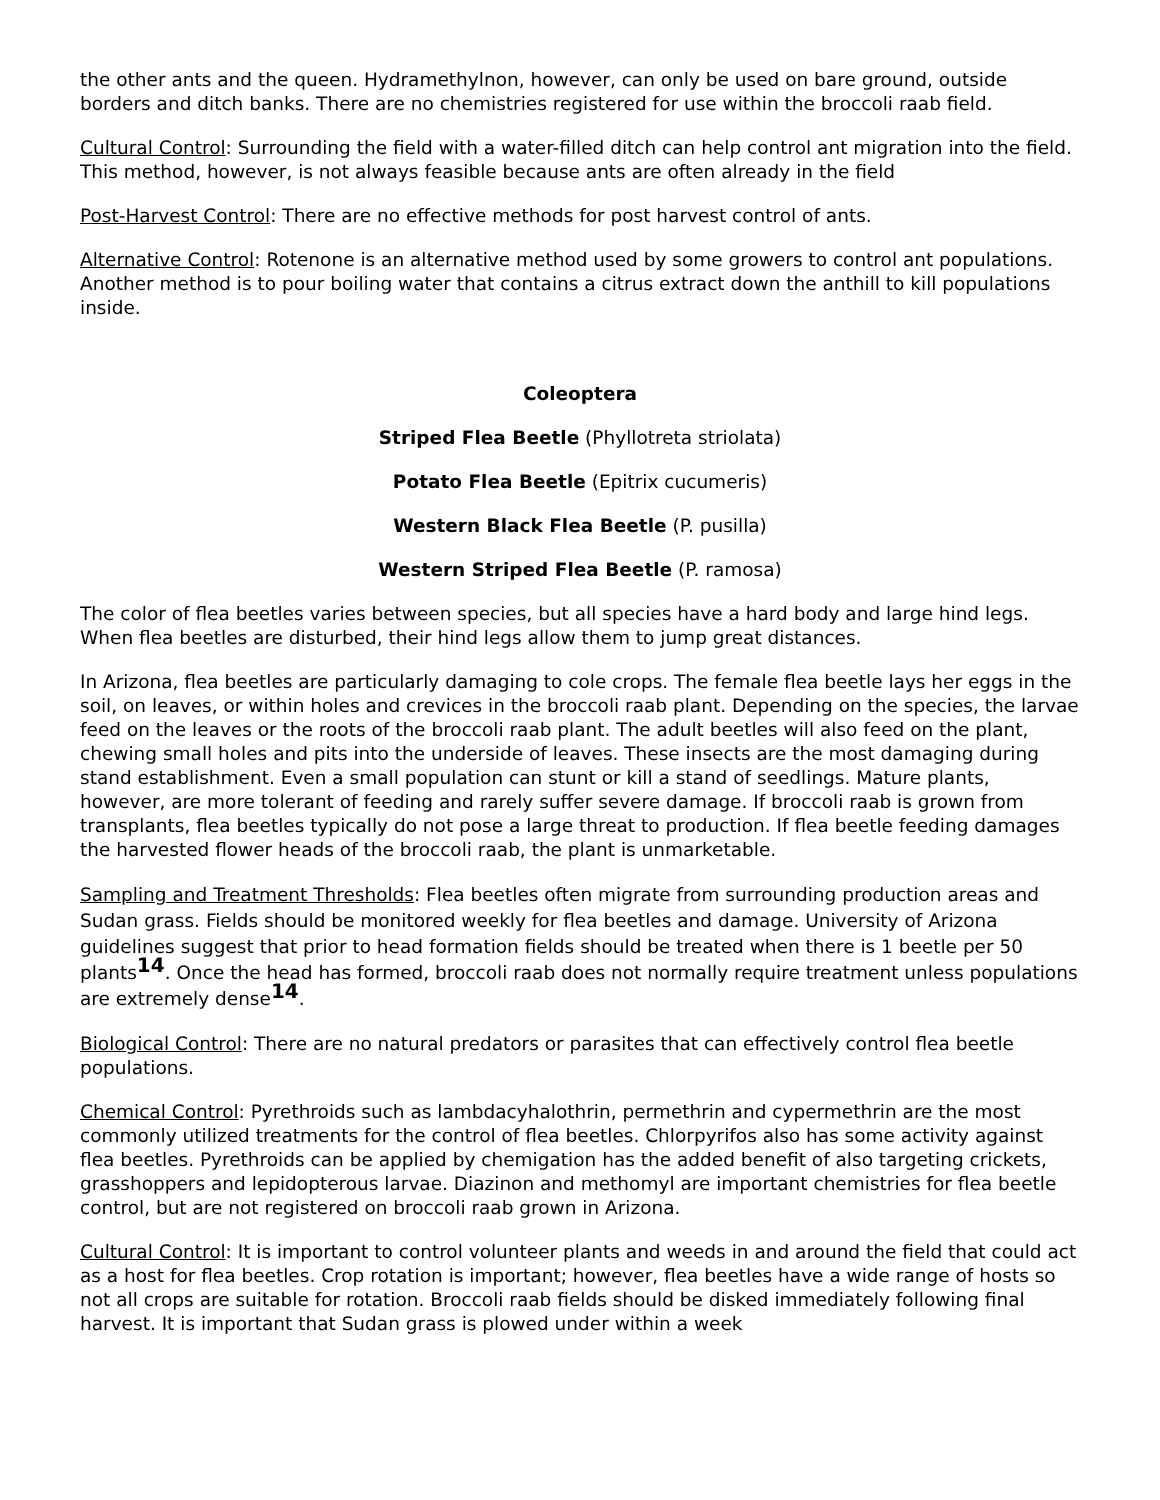the other ants and the queen. Hydramethylnon, however, can only be used on bare ground, outside borders and ditch banks. There are no chemistries registered for use within the broccoli raab field.
Cultural Control: Surrounding the field with a water-filled ditch can help control ant migration into the field. This method, however, is not always feasible because ants are often already in the field
Post-Harvest Control: There are no effective methods for post harvest control of ants.
Alternative Control: Rotenone is an alternative method used by some growers to control ant populations. Another method is to pour boiling water that contains a citrus extract down the anthill to kill populations inside.
Coleoptera
Striped Flea Beetle (Phyllotreta striolata)
Potato Flea Beetle (Epitrix cucumeris)
Western Black Flea Beetle (P. pusilla)
Western Striped Flea Beetle (P. ramosa)
The color of flea beetles varies between species, but all species have a hard body and large hind legs. When flea beetles are disturbed, their hind legs allow them to jump great distances.
In Arizona, flea beetles are particularly damaging to cole crops. The female flea beetle lays her eggs in the soil, on leaves, or within holes and crevices in the broccoli raab plant. Depending on the species, the larvae feed on the leaves or the roots of the broccoli raab plant. The adult beetles will also feed on the plant, chewing small holes and pits into the underside of leaves. These insects are the most damaging during stand establishment. Even a small population can stunt or kill a stand of seedlings. Mature plants, however, are more tolerant of feeding and rarely suffer severe damage. If broccoli raab is grown from transplants, flea beetles typically do not pose a large threat to production. If flea beetle feeding damages the harvested flower heads of the broccoli raab, the plant is unmarketable.
Sampling and Treatment Thresholds: Flea beetles often migrate from surrounding production areas and Sudan grass. Fields should be monitored weekly for flea beetles and damage. University of Arizona guidelines suggest that prior to head formation fields should be treated when there is 1 beetle per 50 plants<sup>14</sup>. Once the head has formed, broccoli raab does not normally require treatment unless populations are extremely dense<sup>14</sup>.
Biological Control: There are no natural predators or parasites that can effectively control flea beetle populations.
Chemical Control: Pyrethroids such as lambdacyhalothrin, permethrin and cypermethrin are the most commonly utilized treatments for the control of flea beetles. Chlorpyrifos also has some activity against flea beetles. Pyrethroids can be applied by chemigation has the added benefit of also targeting crickets, grasshoppers and lepidopterous larvae. Diazinon and methomyl are important chemistries for flea beetle control, but are not registered on broccoli raab grown in Arizona.
Cultural Control: It is important to control volunteer plants and weeds in and around the field that could act as a host for flea beetles. Crop rotation is important; however, flea beetles have a wide range of hosts so not all crops are suitable for rotation. Broccoli raab fields should be disked immediately following final harvest. It is important that Sudan grass is plowed under within a week